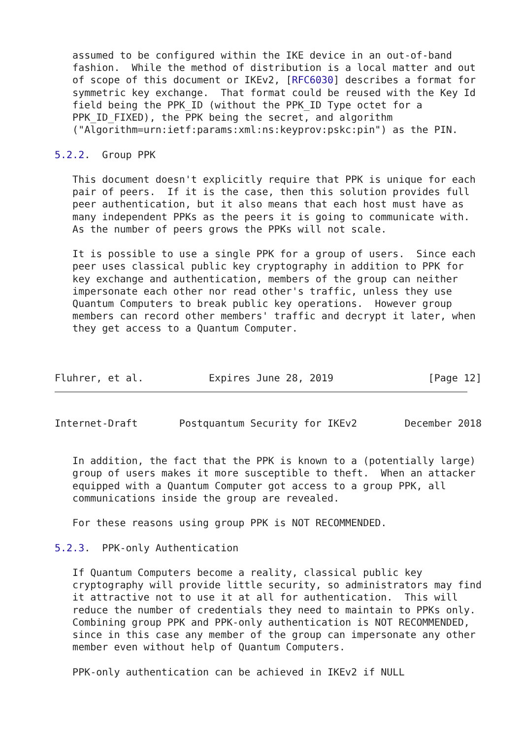assumed to be configured within the IKE device in an out-of-band
   fashion.  While the method of distribution is a local matter and out
   of scope of this document or IKEv2, [RFC6030] describes a format for
   symmetric key exchange.  That format could be reused with the Key Id
   field being the PPK_ID (without the PPK_ID Type octet for a
   PPK_ID_FIXED), the PPK being the secret, and algorithm
   ("Algorithm=urn:ietf:params:xml:ns:keyprov:pskc:pin") as the PIN.

5.2.2.  Group PPK

   This document doesn't explicitly require that PPK is unique for each
   pair of peers.  If it is the case, then this solution provides full
   peer authentication, but it also means that each host must have as
   many independent PPKs as the peers it is going to communicate with.
   As the number of peers grows the PPKs will not scale.

   It is possible to use a single PPK for a group of users.  Since each
   peer uses classical public key cryptography in addition to PPK for
   key exchange and authentication, members of the group can neither
   impersonate each other nor read other's traffic, unless they use
   Quantum Computers to break public key operations.  However group
   members can record other members' traffic and decrypt it later, when
   they get access to a Quantum Computer.



Fluhrer, et al.           Expires June 28, 2019                [Page 12]
Internet-Draft       Postquantum Security for IKEv2        December 2018


   In addition, the fact that the PPK is known to a (potentially large)
   group of users makes it more susceptible to theft.  When an attacker
   equipped with a Quantum Computer got access to a group PPK, all
   communications inside the group are revealed.

   For these reasons using group PPK is NOT RECOMMENDED.

5.2.3.  PPK-only Authentication

   If Quantum Computers become a reality, classical public key
   cryptography will provide little security, so administrators may find
   it attractive not to use it at all for authentication.  This will
   reduce the number of credentials they need to maintain to PPKs only.
   Combining group PPK and PPK-only authentication is NOT RECOMMENDED,
   since in this case any member of the group can impersonate any other
   member even without help of Quantum Computers.

   PPK-only authentication can be achieved in IKEv2 if NULL